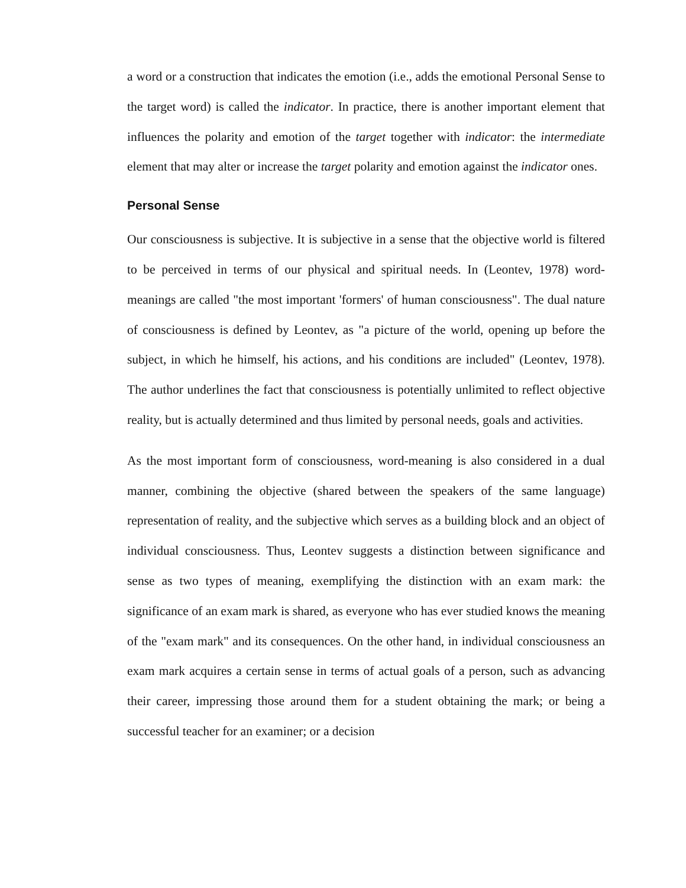a word or a construction that indicates the emotion (i.e., adds the emotional Personal Sense to the target word) is called the indicator. In practice, there is another important element that influences the polarity and emotion of the target together with indicator: the intermediate element that may alter or increase the target polarity and emotion against the indicator ones.
Personal Sense
Our consciousness is subjective. It is subjective in a sense that the objective world is filtered to be perceived in terms of our physical and spiritual needs. In (Leontev, 1978) word-meanings are called "the most important 'formers' of human consciousness". The dual nature of consciousness is defined by Leontev, as "a picture of the world, opening up before the subject, in which he himself, his actions, and his conditions are included" (Leontev, 1978). The author underlines the fact that consciousness is potentially unlimited to reflect objective reality, but is actually determined and thus limited by personal needs, goals and activities.
As the most important form of consciousness, word-meaning is also considered in a dual manner, combining the objective (shared between the speakers of the same language) representation of reality, and the subjective which serves as a building block and an object of individual consciousness. Thus, Leontev suggests a distinction between significance and sense as two types of meaning, exemplifying the distinction with an exam mark: the significance of an exam mark is shared, as everyone who has ever studied knows the meaning of the "exam mark" and its consequences. On the other hand, in individual consciousness an exam mark acquires a certain sense in terms of actual goals of a person, such as advancing their career, impressing those around them for a student obtaining the mark; or being a successful teacher for an examiner; or a decision